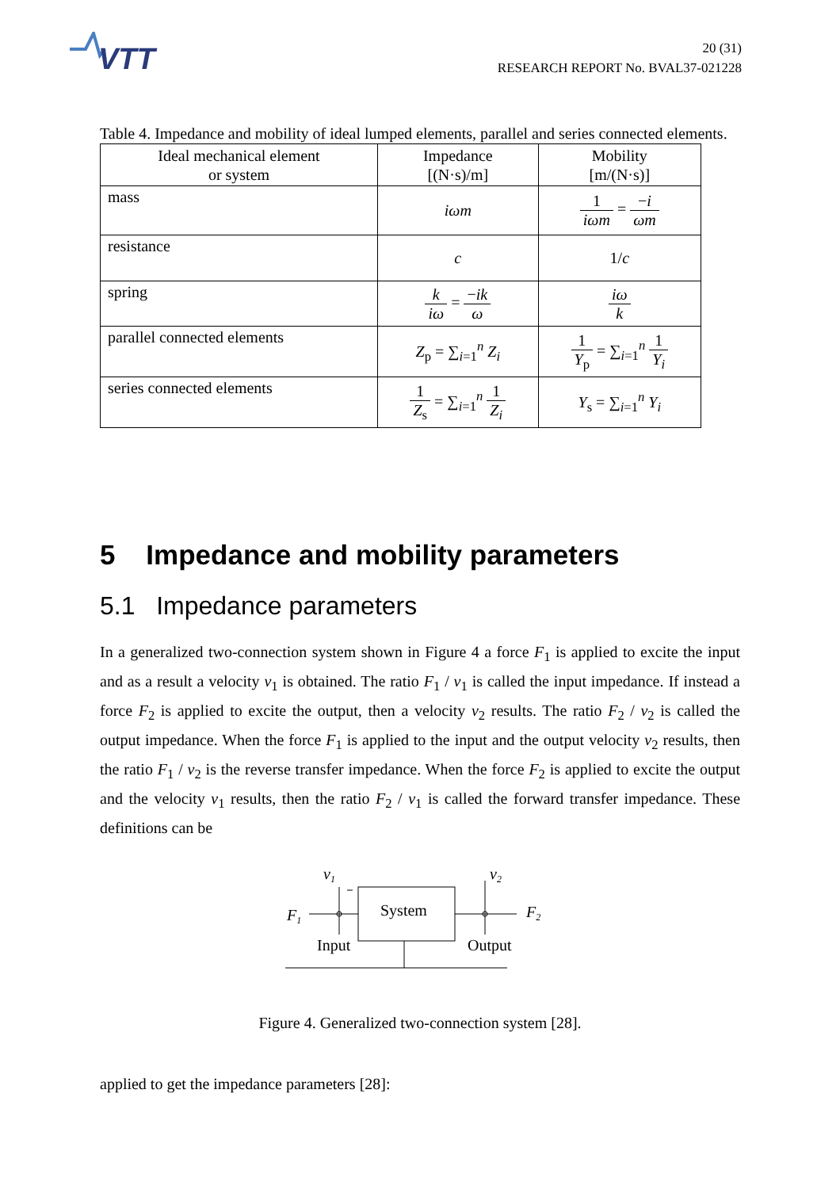VTT
20 (31)
RESEARCH REPORT No. BVAL37-021228
Table 4. Impedance and mobility of ideal lumped elements, parallel and series connected elements.
| Ideal mechanical element or system | Impedance [(N·s)/m] | Mobility [m/(N·s)] |
| --- | --- | --- |
| mass | iωm | 1 iωm = − i ωm |
| resistance | c | 1/ c |
| spring | k iω = − ik ω | iω k |
| parallel connected elements | Z<sub>p</sub> = ∑<sub>i=1</sub><sup>n</sup> Z<sub>i</sub> | 1 Y<sub>p</sub> = ∑<sub>i=1</sub><sup>n</sup> 1 Y<sub>i</sub> |
| series connected elements | 1 Z<sub>s</sub> = ∑<sub>i=1</sub><sup>n</sup> 1 Z<sub>i</sub> | Y<sub>s</sub> = ∑<sub>i=1</sub><sup>n</sup> Y<sub>i</sub> |
5 Impedance and mobility parameters
5.1 Impedance parameters
In a generalized two-connection system shown in Figure 4 a force F<sub>1</sub> is applied to excite the input and as a result a velocity v<sub>1</sub> is obtained. The ratio F<sub>1</sub> / v<sub>1</sub> is called the input impedance. If instead a force F<sub>2</sub> is applied to excite the output, then a velocity v<sub>2</sub> results. The ratio F<sub>2</sub> / v<sub>2</sub> is called the output impedance. When the force F<sub>1</sub> is applied to the input and the output velocity v<sub>2</sub> results, then the ratio F<sub>1</sub> / v<sub>2</sub> is the reverse transfer impedance. When the force F<sub>2</sub> is applied to excite the output and the velocity v<sub>1</sub> results, then the ratio F<sub>2</sub> / v<sub>1</sub> is called the forward transfer impedance. These definitions can be
F1
v1
System
v2
F2
Input
Output
Figure 4. Generalized two-connection system [28].
applied to get the impedance parameters [28]: